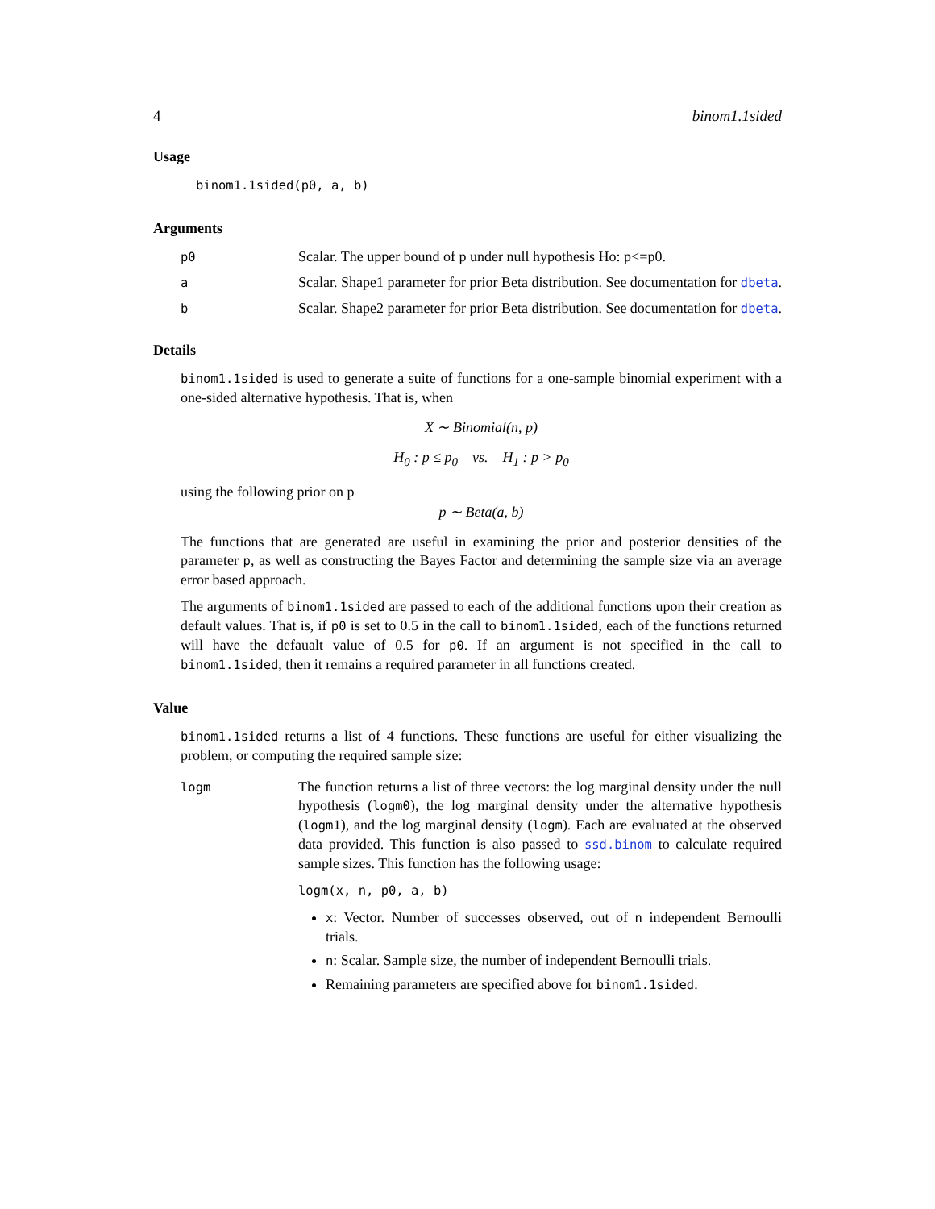4 binom1.1sided
Usage
binom1.1sided(p0, a, b)
Arguments
p0
Scalar. The upper bound of p under null hypothesis Ho: p<=p0.
a
Scalar. Shape1 parameter for prior Beta distribution. See documentation for dbeta.
b
Scalar. Shape2 parameter for prior Beta distribution. See documentation for dbeta.
Details
binom1.1sided is used to generate a suite of functions for a one-sample binomial experiment with a one-sided alternative hypothesis. That is, when
X ∼ Binomial(n, p)
H<sub>0</sub> : p ≤ p<sub>0</sub> vs. H<sub>1</sub> : p > p<sub>0</sub>
using the following prior on p
p ∼ Beta(a, b)
The functions that are generated are useful in examining the prior and posterior densities of the parameter p, as well as constructing the Bayes Factor and determining the sample size via an average error based approach.
The arguments of binom1.1sided are passed to each of the additional functions upon their creation as default values. That is, if p0 is set to 0.5 in the call to binom1.1sided, each of the functions returned will have the defaualt value of 0.5 for p0. If an argument is not specified in the call to binom1.1sided, then it remains a required parameter in all functions created.
Value
binom1.1sided returns a list of 4 functions. These functions are useful for either visualizing the problem, or computing the required sample size:
logm
The function returns a list of three vectors: the log marginal density under the null hypothesis (logm0), the log marginal density under the alternative hypothesis (logm1), and the log marginal density (logm). Each are evaluated at the observed data provided. This function is also passed to ssd.binom to calculate required sample sizes. This function has the following usage:
logm(x, n, p0, a, b)
x: Vector. Number of successes observed, out of n independent Bernoulli trials.
n: Scalar. Sample size, the number of independent Bernoulli trials.
Remaining parameters are specified above for binom1.1sided.